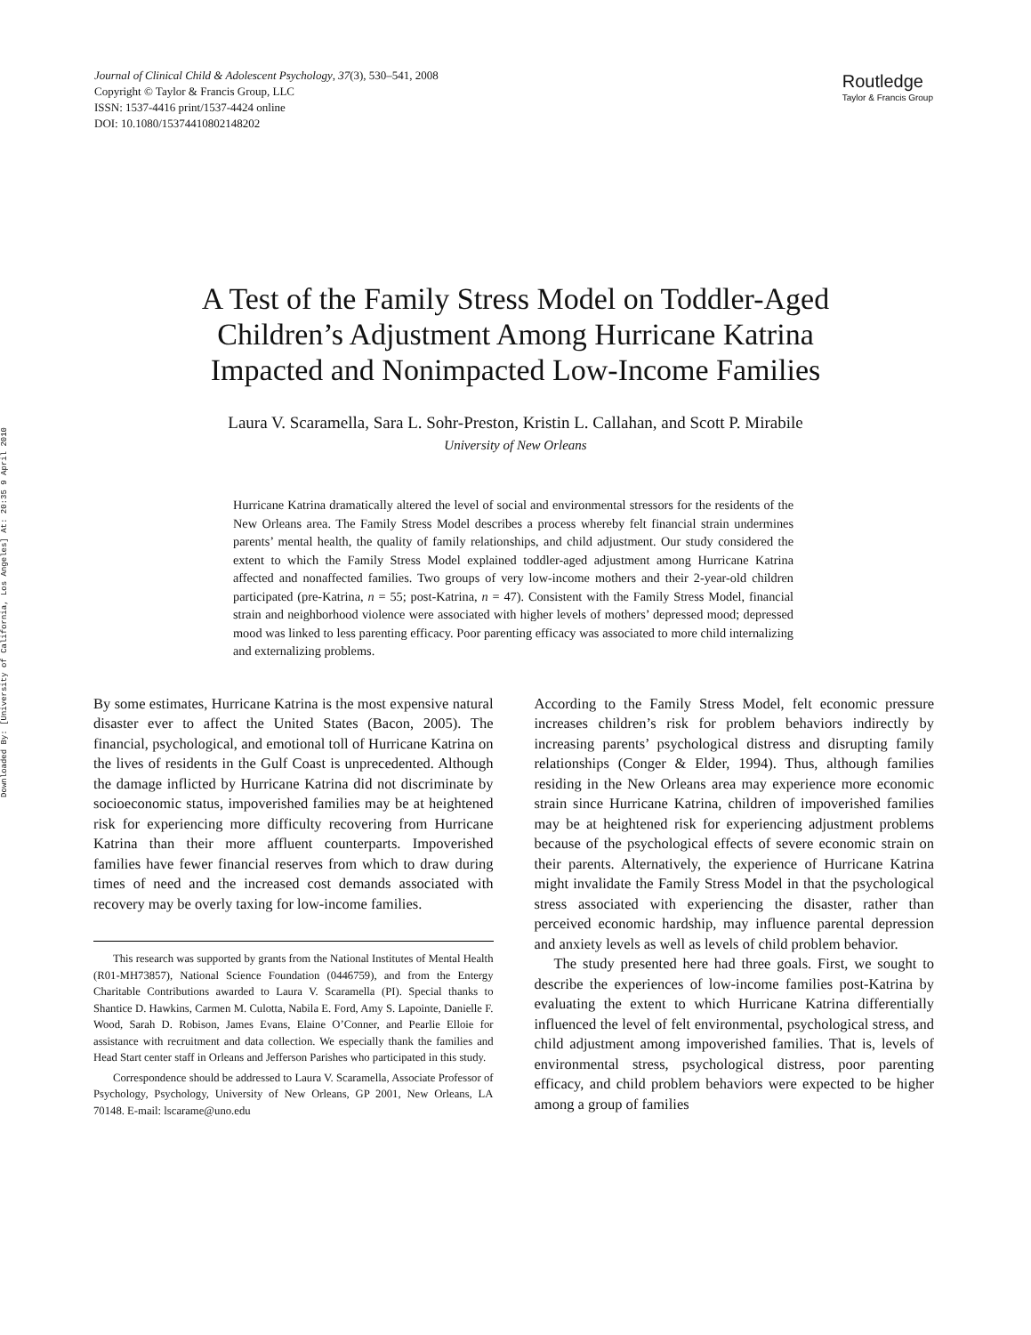Downloaded By: [University of California, Los Angeles] At: 20:35 9 April 2010
Journal of Clinical Child & Adolescent Psychology, 37(3), 530–541, 2008
Copyright © Taylor & Francis Group, LLC
ISSN: 1537-4416 print/1537-4424 online
DOI: 10.1080/15374410802148202
Routledge
Taylor & Francis Group
A Test of the Family Stress Model on Toddler-Aged
Children’s Adjustment Among Hurricane Katrina
Impacted and Nonimpacted Low-Income Families
Laura V. Scaramella, Sara L. Sohr-Preston, Kristin L. Callahan, and Scott P. Mirabile
University of New Orleans
Hurricane Katrina dramatically altered the level of social and environmental stressors for the residents of the New Orleans area. The Family Stress Model describes a process whereby felt financial strain undermines parents’ mental health, the quality of family relationships, and child adjustment. Our study considered the extent to which the Family Stress Model explained toddler-aged adjustment among Hurricane Katrina affected and nonaffected families. Two groups of very low-income mothers and their 2-year-old children participated (pre-Katrina, n = 55; post-Katrina, n = 47). Consistent with the Family Stress Model, financial strain and neighborhood violence were associated with higher levels of mothers’ depressed mood; depressed mood was linked to less parenting efficacy. Poor parenting efficacy was associated to more child internalizing and externalizing problems.
By some estimates, Hurricane Katrina is the most expensive natural disaster ever to affect the United States (Bacon, 2005). The financial, psychological, and emotional toll of Hurricane Katrina on the lives of residents in the Gulf Coast is unprecedented. Although the damage inflicted by Hurricane Katrina did not discriminate by socioeconomic status, impoverished families may be at heightened risk for experiencing more difficulty recovering from Hurricane Katrina than their more affluent counterparts. Impoverished families have fewer financial reserves from which to draw during times of need and the increased cost demands associated with recovery may be overly taxing for low-income families.
This research was supported by grants from the National Institutes of Mental Health (R01-MH73857), National Science Foundation (0446759), and from the Entergy Charitable Contributions awarded to Laura V. Scaramella (PI). Special thanks to Shantice D. Hawkins, Carmen M. Culotta, Nabila E. Ford, Amy S. Lapointe, Danielle F. Wood, Sarah D. Robison, James Evans, Elaine O’Conner, and Pearlie Elloie for assistance with recruitment and data collection. We especially thank the families and Head Start center staff in Orleans and Jefferson Parishes who participated in this study.
Correspondence should be addressed to Laura V. Scaramella, Associate Professor of Psychology, Psychology, University of New Orleans, GP 2001, New Orleans, LA 70148. E-mail: lscarame@uno.edu
According to the Family Stress Model, felt economic pressure increases children’s risk for problem behaviors indirectly by increasing parents’ psychological distress and disrupting family relationships (Conger & Elder, 1994). Thus, although families residing in the New Orleans area may experience more economic strain since Hurricane Katrina, children of impoverished families may be at heightened risk for experiencing adjustment problems because of the psychological effects of severe economic strain on their parents. Alternatively, the experience of Hurricane Katrina might invalidate the Family Stress Model in that the psychological stress associated with experiencing the disaster, rather than perceived economic hardship, may influence parental depression and anxiety levels as well as levels of child problem behavior.
The study presented here had three goals. First, we sought to describe the experiences of low-income families post-Katrina by evaluating the extent to which Hurricane Katrina differentially influenced the level of felt environmental, psychological stress, and child adjustment among impoverished families. That is, levels of environmental stress, psychological distress, poor parenting efficacy, and child problem behaviors were expected to be higher among a group of families